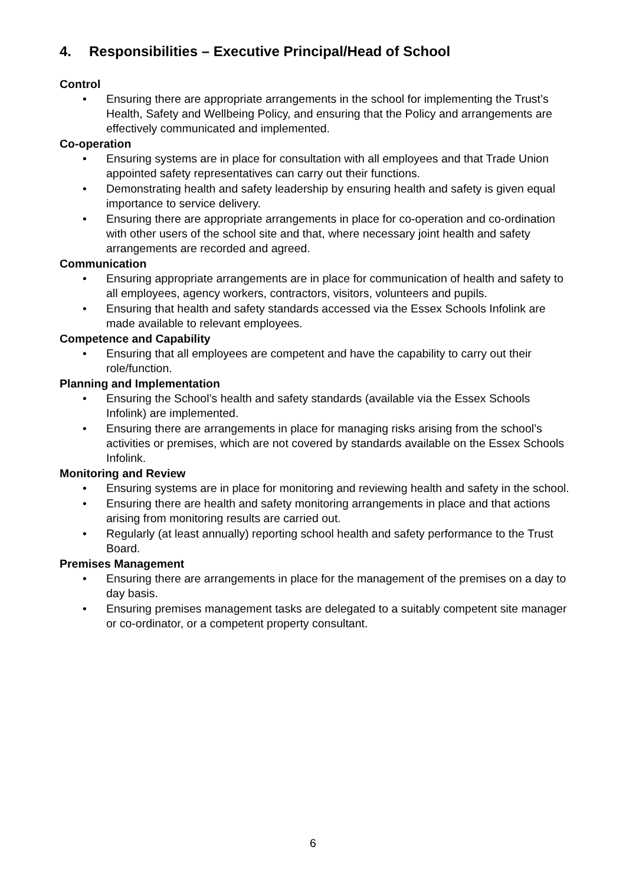4. Responsibilities – Executive Principal/Head of School
Control
• Ensuring there are appropriate arrangements in the school for implementing the Trust’s Health, Safety and Wellbeing Policy, and ensuring that the Policy and arrangements are effectively communicated and implemented.
Co-operation
• Ensuring systems are in place for consultation with all employees and that Trade Union appointed safety representatives can carry out their functions.
• Demonstrating health and safety leadership by ensuring health and safety is given equal importance to service delivery.
• Ensuring there are appropriate arrangements in place for co-operation and co-ordination with other users of the school site and that, where necessary joint health and safety arrangements are recorded and agreed.
Communication
• Ensuring appropriate arrangements are in place for communication of health and safety to all employees, agency workers, contractors, visitors, volunteers and pupils.
• Ensuring that health and safety standards accessed via the Essex Schools Infolink are made available to relevant employees.
Competence and Capability
• Ensuring that all employees are competent and have the capability to carry out their role/function.
Planning and Implementation
• Ensuring the School’s health and safety standards (available via the Essex Schools Infolink) are implemented.
• Ensuring there are arrangements in place for managing risks arising from the school’s activities or premises, which are not covered by standards available on the Essex Schools Infolink.
Monitoring and Review
• Ensuring systems are in place for monitoring and reviewing health and safety in the school.
• Ensuring there are health and safety monitoring arrangements in place and that actions arising from monitoring results are carried out.
• Regularly (at least annually) reporting school health and safety performance to the Trust Board.
Premises Management
• Ensuring there are arrangements in place for the management of the premises on a day to day basis.
• Ensuring premises management tasks are delegated to a suitably competent site manager or co-ordinator, or a competent property consultant.
6